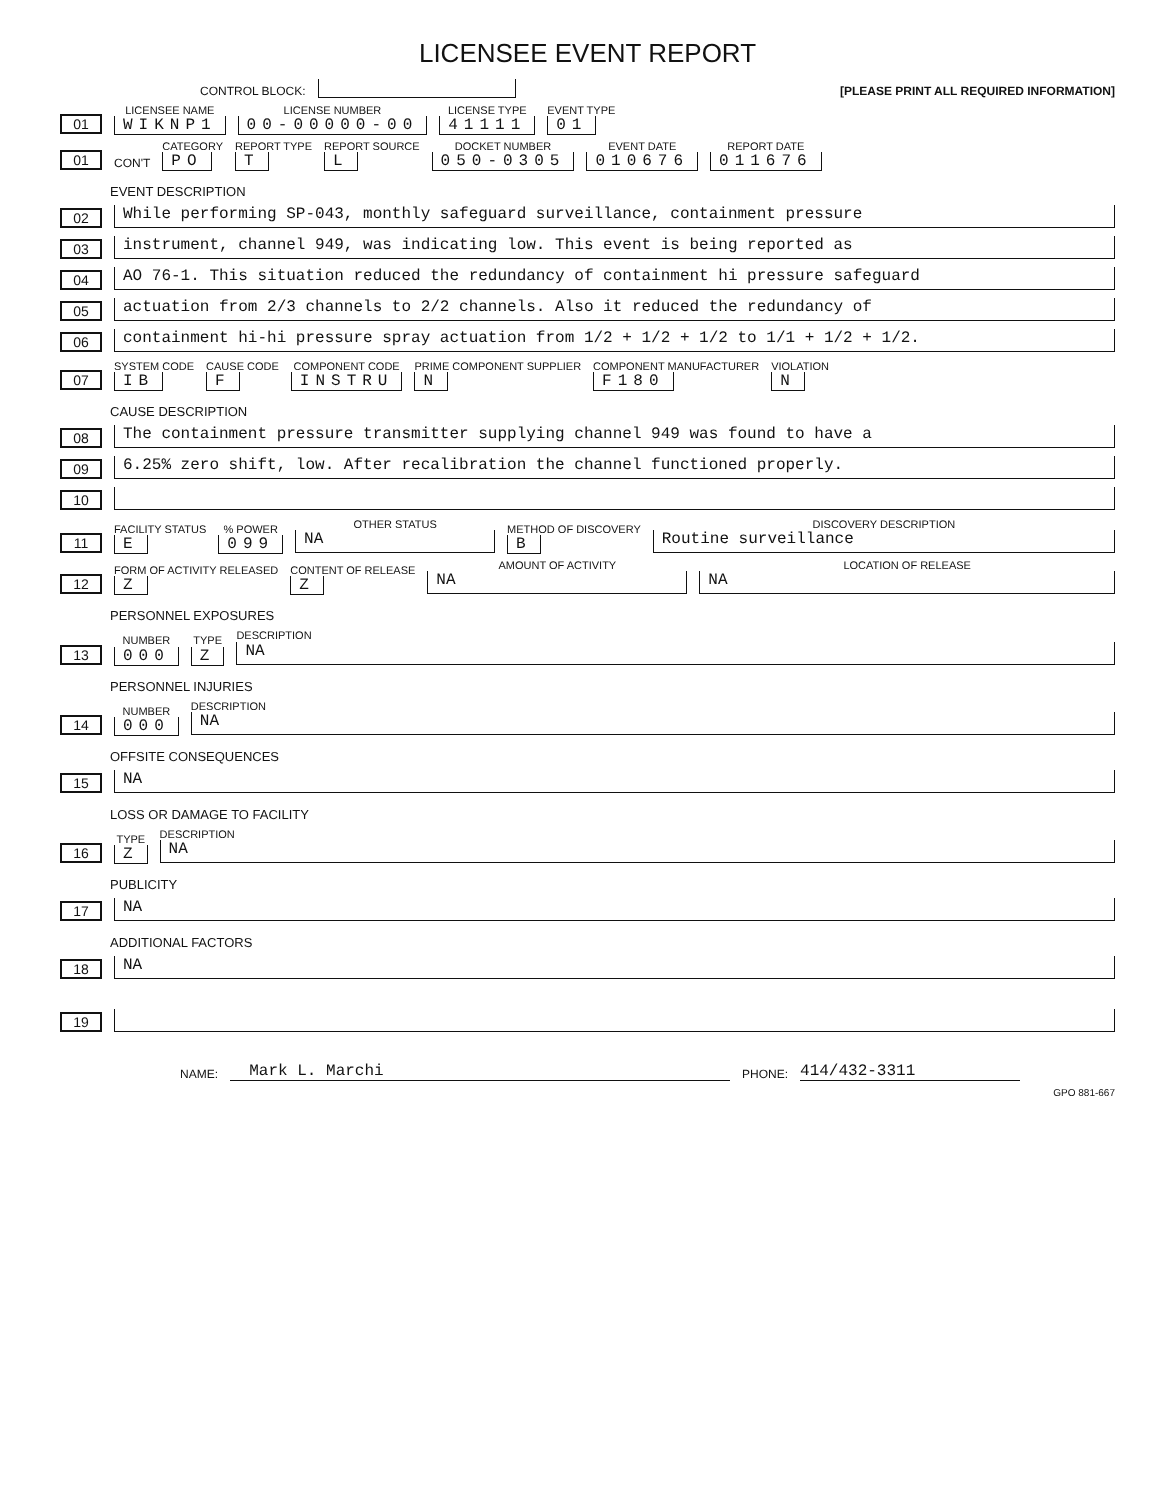LICENSEE EVENT REPORT
CONTROL BLOCK: [PLEASE PRINT ALL REQUIRED INFORMATION]
01
LICENSEE NAME
WIKNP1
LICENSE NUMBER
00-00000-00
LICENSE TYPE
41111
EVENT TYPE
01
01 CON'T
CATEGORY
PO
REPORT TYPE
T
REPORT SOURCE
L
DOCKET NUMBER
050-0305
EVENT DATE
010676
REPORT DATE
011676
EVENT DESCRIPTION
02 While performing SP-043, monthly safeguard surveillance, containment pressure
03 instrument, channel 949, was indicating low. This event is being reported as
04 AO 76-1. This situation reduced the redundancy of containment hi pressure safeguard
05 actuation from 2/3 channels to 2/2 channels. Also it reduced the redundancy of
06 containment hi-hi pressure spray actuation from 1/2 + 1/2 + 1/2 to 1/1 + 1/2 + 1/2.
07
SYSTEM CODE
IB
CAUSE CODE
F
COMPONENT CODE
INSTRU
PRIME COMPONENT SUPPLIER
N
COMPONENT MANUFACTURER
F180
VIOLATION
N
CAUSE DESCRIPTION
08 The containment pressure transmitter supplying channel 949 was found to have a
09 6.25% zero shift, low. After recalibration the channel functioned properly.
10
11
FACILITY STATUS
E
% POWER
099
OTHER STATUS
NA
METHOD OF DISCOVERY
B
DISCOVERY DESCRIPTION
Routine surveillance
12
FORM OF ACTIVITY RELEASED
Z
CONTENT OF RELEASE
Z
AMOUNT OF ACTIVITY
NA
LOCATION OF RELEASE
NA
PERSONNEL EXPOSURES
13
NUMBER
000
TYPE
Z
DESCRIPTION
NA
PERSONNEL INJURIES
14
NUMBER
000
DESCRIPTION
NA
OFFSITE CONSEQUENCES
15 NA
LOSS OR DAMAGE TO FACILITY
16
TYPE
Z
DESCRIPTION
NA
PUBLICITY
17 NA
ADDITIONAL FACTORS
18 NA
19
NAME: Mark L. Marchi PHONE: 414/432-3311
GPO 881-667